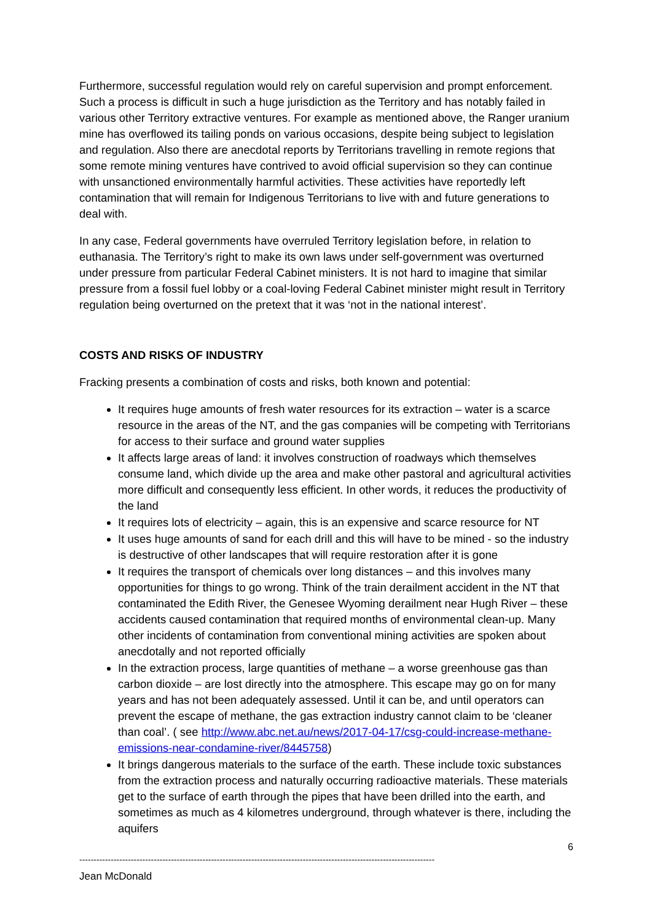Furthermore, successful regulation would rely on careful supervision and prompt enforcement. Such a process is difficult in such a huge jurisdiction as the Territory and has notably failed in various other Territory extractive ventures. For example as mentioned above, the Ranger uranium mine has overflowed its tailing ponds on various occasions, despite being subject to legislation and regulation. Also there are anecdotal reports by Territorians travelling in remote regions that some remote mining ventures have contrived to avoid official supervision so they can continue with unsanctioned environmentally harmful activities. These activities have reportedly left contamination that will remain for Indigenous Territorians to live with and future generations to deal with.
In any case, Federal governments have overruled Territory legislation before, in relation to euthanasia. The Territory’s right to make its own laws under self-government was overturned under pressure from particular Federal Cabinet ministers. It is not hard to imagine that similar pressure from a fossil fuel lobby or a coal-loving Federal Cabinet minister might result in Territory regulation being overturned on the pretext that it was ‘not in the national interest’.
COSTS AND RISKS OF INDUSTRY
Fracking presents a combination of costs and risks, both known and potential:
It requires huge amounts of fresh water resources for its extraction – water is a scarce resource in the areas of the NT, and the gas companies will be competing with Territorians for access to their surface and ground water supplies
It affects large areas of land: it involves construction of roadways which themselves consume land, which divide up the area and make other pastoral and agricultural activities more difficult and consequently less efficient. In other words, it reduces the productivity of the land
It requires lots of electricity – again, this is an expensive and scarce resource for NT
It uses huge amounts of sand for each drill and this will have to be mined - so the industry is destructive of other landscapes that will require restoration after it is gone
It requires the transport of chemicals over long distances – and this involves many opportunities for things to go wrong. Think of the train derailment accident in the NT that contaminated the Edith River, the Genesee Wyoming derailment near Hugh River – these accidents caused contamination that required months of environmental clean-up. Many other incidents of contamination from conventional mining activities are spoken about anecdotally and not reported officially
In the extraction process, large quantities of methane – a worse greenhouse gas than carbon dioxide – are lost directly into the atmosphere. This escape may go on for many years and has not been adequately assessed. Until it can be, and until operators can prevent the escape of methane, the gas extraction industry cannot claim to be ‘cleaner than coal’. ( see http://www.abc.net.au/news/2017-04-17/csg-could-increase-methane-emissions-near-condamine-river/8445758)
It brings dangerous materials to the surface of the earth. These include toxic substances from the extraction process and naturally occurring radioactive materials. These materials get to the surface of earth through the pipes that have been drilled into the earth, and sometimes as much as 4 kilometres underground, through whatever is there, including the aquifers
6
----------------------------------------------------------------------------------------------------------------------------
Jean McDonald